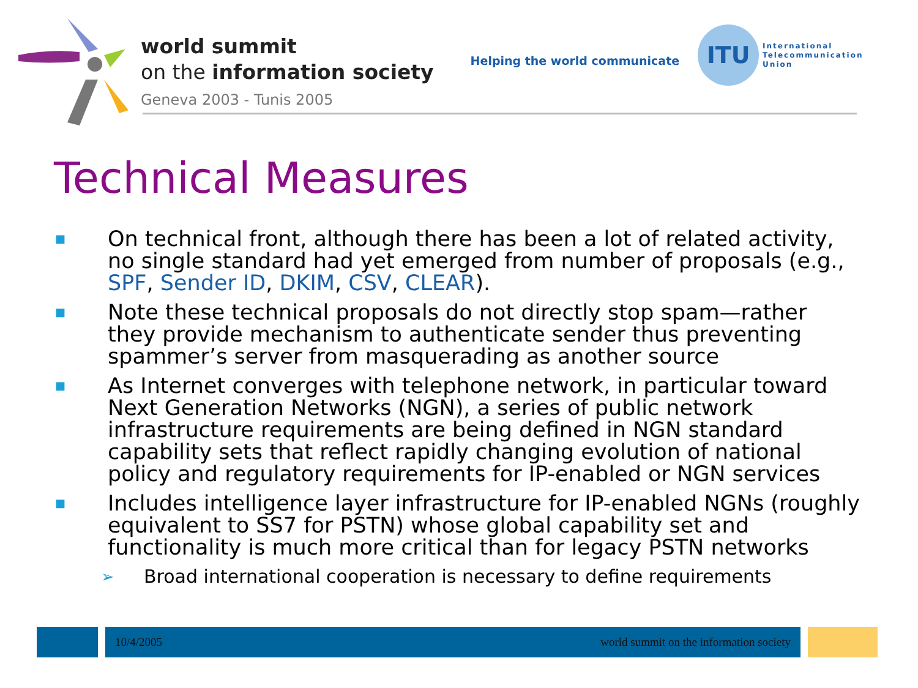world summit
on the information society
Geneva 2003 - Tunis 2005
Helping the world communicate
ITU
International
Telecommunication
Union
Technical Measures
■ On technical front, although there has been a lot of related activity, no single standard had yet emerged from number of proposals (e.g., SPF, Sender ID, DKIM, CSV, CLEAR).
■ Note these technical proposals do not directly stop spam—rather they provide mechanism to authenticate sender thus preventing spammer’s server from masquerading as another source
■ As Internet converges with telephone network, in particular toward Next Generation Networks (NGN), a series of public network infrastructure requirements are being defined in NGN standard capability sets that reflect rapidly changing evolution of national policy and regulatory requirements for IP-enabled or NGN services
■ Includes intelligence layer infrastructure for IP-enabled NGNs (roughly equivalent to SS7 for PSTN) whose global capability set and functionality is much more critical than for legacy PSTN networks
➢ Broad international cooperation is necessary to define requirements
10/4/2005 world summit on the information society